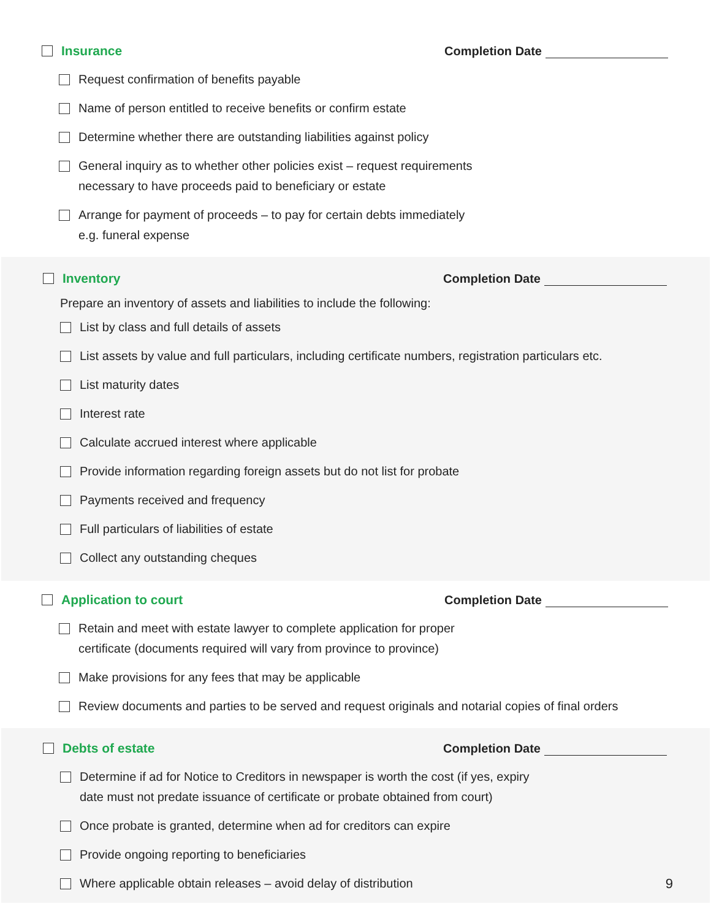Insurance Completion Date
Request confirmation of benefits payable
Name of person entitled to receive benefits or confirm estate
Determine whether there are outstanding liabilities against policy
General inquiry as to whether other policies exist – request requirements
necessary to have proceeds paid to beneficiary or estate
Arrange for payment of proceeds – to pay for certain debts immediately
e.g. funeral expense
Inventory Completion Date
Prepare an inventory of assets and liabilities to include the following:
List by class and full details of assets
List assets by value and full particulars, including certificate numbers, registration particulars etc.
List maturity dates
Interest rate
Calculate accrued interest where applicable
Provide information regarding foreign assets but do not list for probate
Payments received and frequency
Full particulars of liabilities of estate
Collect any outstanding cheques
Application to court Completion Date
Retain and meet with estate lawyer to complete application for proper
certificate (documents required will vary from province to province)
Make provisions for any fees that may be applicable
Review documents and parties to be served and request originals and notarial copies of final orders
Debts of estate Completion Date
Determine if ad for Notice to Creditors in newspaper is worth the cost (if yes, expiry
date must not predate issuance of certificate or probate obtained from court)
Once probate is granted, determine when ad for creditors can expire
Provide ongoing reporting to beneficiaries
Where applicable obtain releases – avoid delay of distribution
9